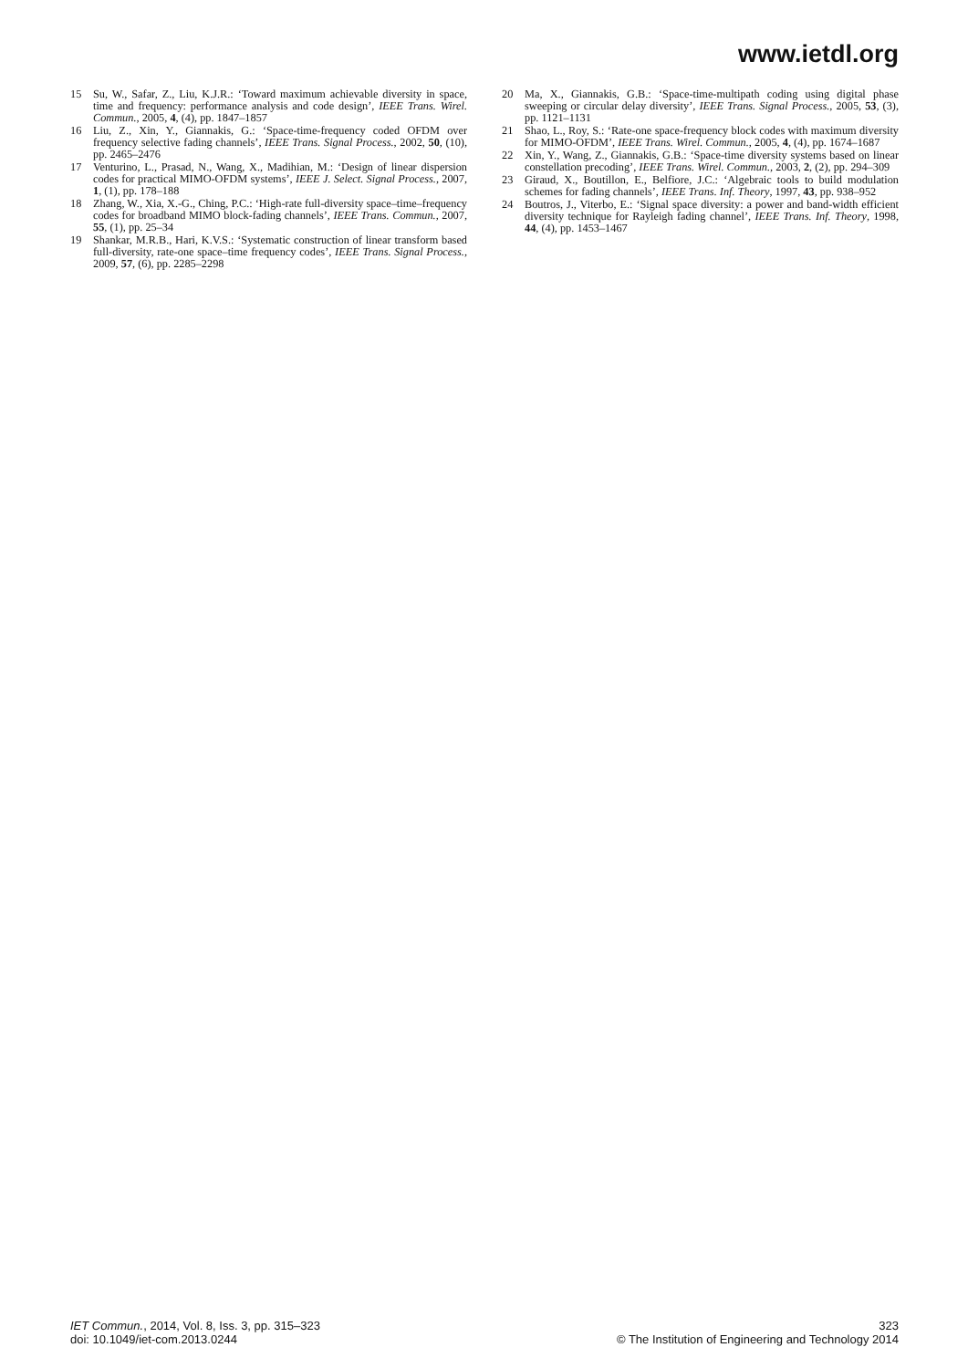www.ietdl.org
15 Su, W., Safar, Z., Liu, K.J.R.: ‘Toward maximum achievable diversity in space, time and frequency: performance analysis and code design’, IEEE Trans. Wirel. Commun., 2005, 4, (4), pp. 1847–1857
16 Liu, Z., Xin, Y., Giannakis, G.: ‘Space-time-frequency coded OFDM over frequency selective fading channels’, IEEE Trans. Signal Process., 2002, 50, (10), pp. 2465–2476
17 Venturino, L., Prasad, N., Wang, X., Madihian, M.: ‘Design of linear dispersion codes for practical MIMO-OFDM systems’, IEEE J. Select. Signal Process., 2007, 1, (1), pp. 178–188
18 Zhang, W., Xia, X.-G., Ching, P.C.: ‘High-rate full-diversity space–time–frequency codes for broadband MIMO block-fading channels’, IEEE Trans. Commun., 2007, 55, (1), pp. 25–34
19 Shankar, M.R.B., Hari, K.V.S.: ‘Systematic construction of linear transform based full-diversity, rate-one space–time frequency codes’, IEEE Trans. Signal Process., 2009, 57, (6), pp. 2285–2298
20 Ma, X., Giannakis, G.B.: ‘Space-time-multipath coding using digital phase sweeping or circular delay diversity’, IEEE Trans. Signal Process., 2005, 53, (3), pp. 1121–1131
21 Shao, L., Roy, S.: ‘Rate-one space-frequency block codes with maximum diversity for MIMO-OFDM’, IEEE Trans. Wirel. Commun., 2005, 4, (4), pp. 1674–1687
22 Xin, Y., Wang, Z., Giannakis, G.B.: ‘Space-time diversity systems based on linear constellation precoding’, IEEE Trans. Wirel. Commun., 2003, 2, (2), pp. 294–309
23 Giraud, X., Boutillon, E., Belfiore, J.C.: ‘Algebraic tools to build modulation schemes for fading channels’, IEEE Trans. Inf. Theory, 1997, 43, pp. 938–952
24 Boutros, J., Viterbo, E.: ‘Signal space diversity: a power and band-width efficient diversity technique for Rayleigh fading channel’, IEEE Trans. Inf. Theory, 1998, 44, (4), pp. 1453–1467
IET Commun., 2014, Vol. 8, Iss. 3, pp. 315–323
doi: 10.1049/iet-com.2013.0244
323
© The Institution of Engineering and Technology 2014